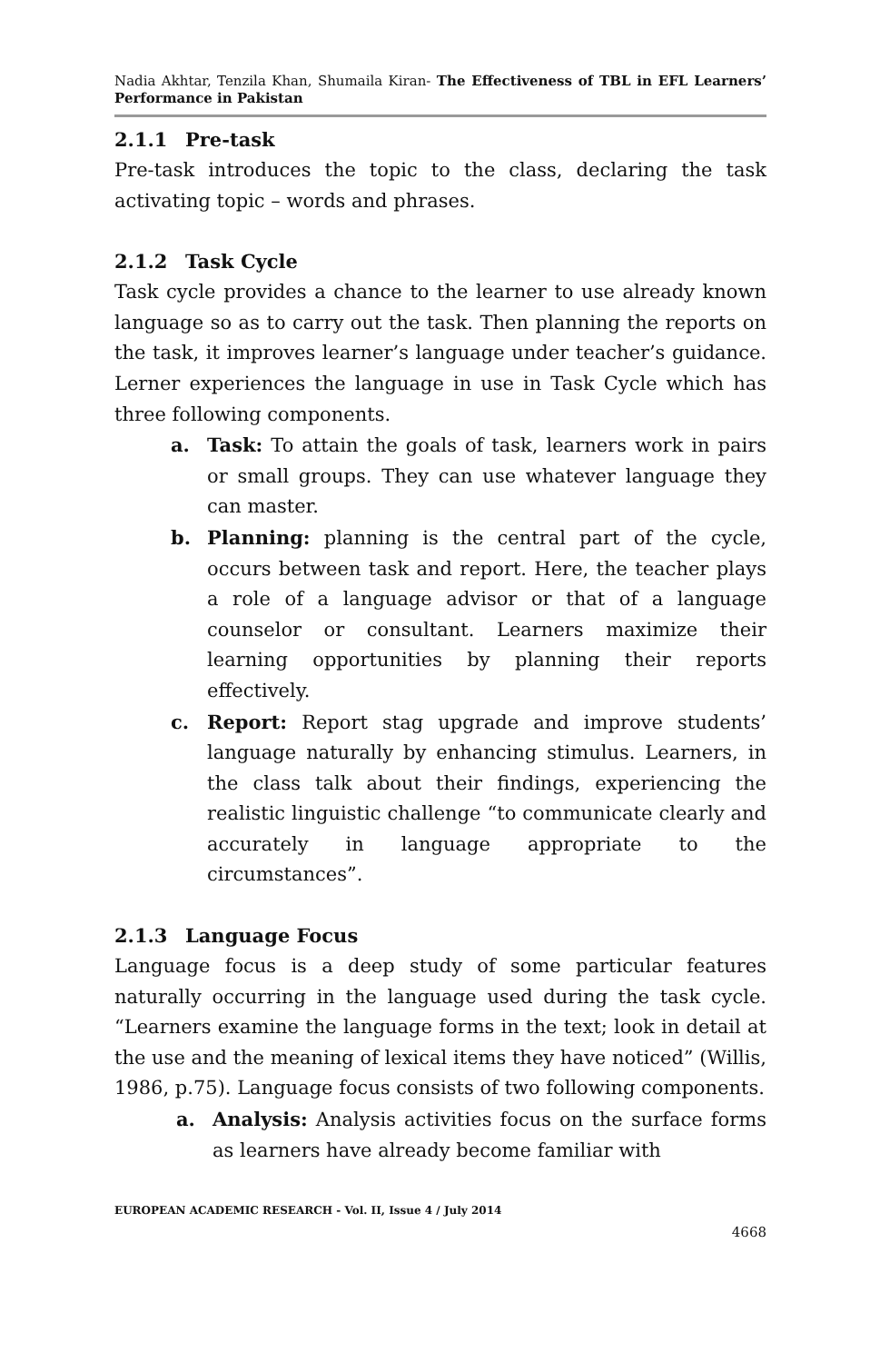Nadia Akhtar, Tenzila Khan, Shumaila Kiran- The Effectiveness of TBL in EFL Learners’ Performance in Pakistan
2.1.1 Pre-task
Pre-task introduces the topic to the class, declaring the task activating topic – words and phrases.
2.1.2 Task Cycle
Task cycle provides a chance to the learner to use already known language so as to carry out the task. Then planning the reports on the task, it improves learner’s language under teacher’s guidance. Lerner experiences the language in use in Task Cycle which has three following components.
a. Task: To attain the goals of task, learners work in pairs or small groups. They can use whatever language they can master.
b. Planning: planning is the central part of the cycle, occurs between task and report. Here, the teacher plays a role of a language advisor or that of a language counselor or consultant. Learners maximize their learning opportunities by planning their reports effectively.
c. Report: Report stag upgrade and improve students’ language naturally by enhancing stimulus. Learners, in the class talk about their findings, experiencing the realistic linguistic challenge “to communicate clearly and accurately in language appropriate to the circumstances”.
2.1.3 Language Focus
Language focus is a deep study of some particular features naturally occurring in the language used during the task cycle. “Learners examine the language forms in the text; look in detail at the use and the meaning of lexical items they have noticed” (Willis, 1986, p.75). Language focus consists of two following components.
a. Analysis: Analysis activities focus on the surface forms as learners have already become familiar with
EUROPEAN ACADEMIC RESEARCH - Vol. II, Issue 4 / July 2014
4668